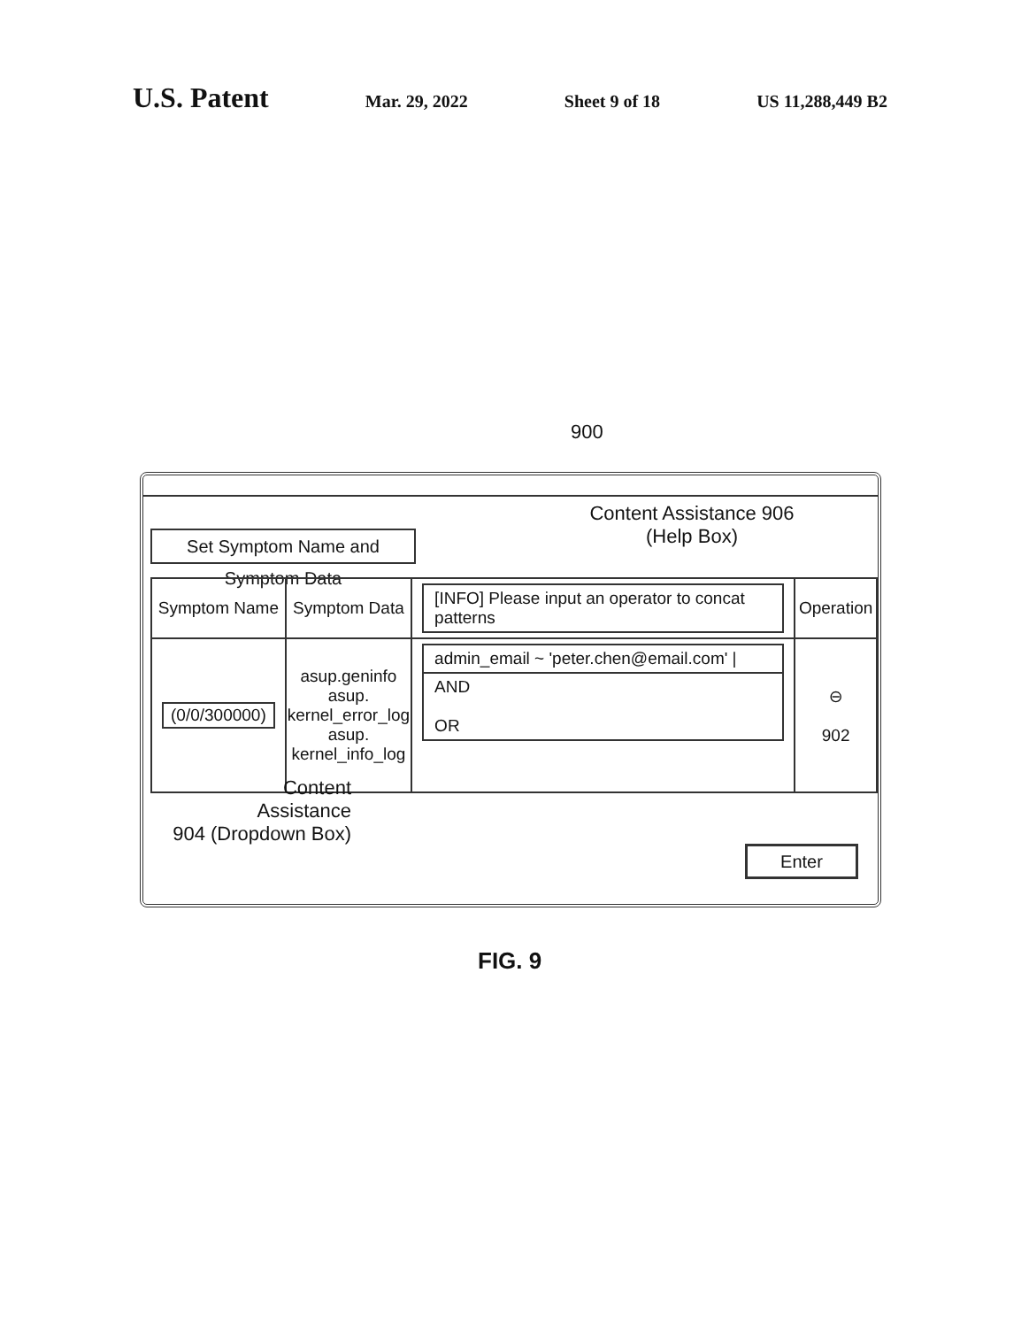U.S. Patent Mar. 29, 2022 Sheet 9 of 18 US 11,288,449 B2
900
Set Symptom Name and Symptom Data
Content Assistance 906
(Help Box)
| Symptom Name | Symptom Data | [INFO] Please input an operator to concat patterns | Operation |
| --- | --- | --- | --- |
| (0/0/300000) | asup.geninfo asup. kernel_error_log asup. kernel_info_log | admin_email ~ 'peter.chen@email.com' / AND OR | ⊖ 902 |
Content
Assistance
904 (Dropdown Box)
Enter
FIG. 9